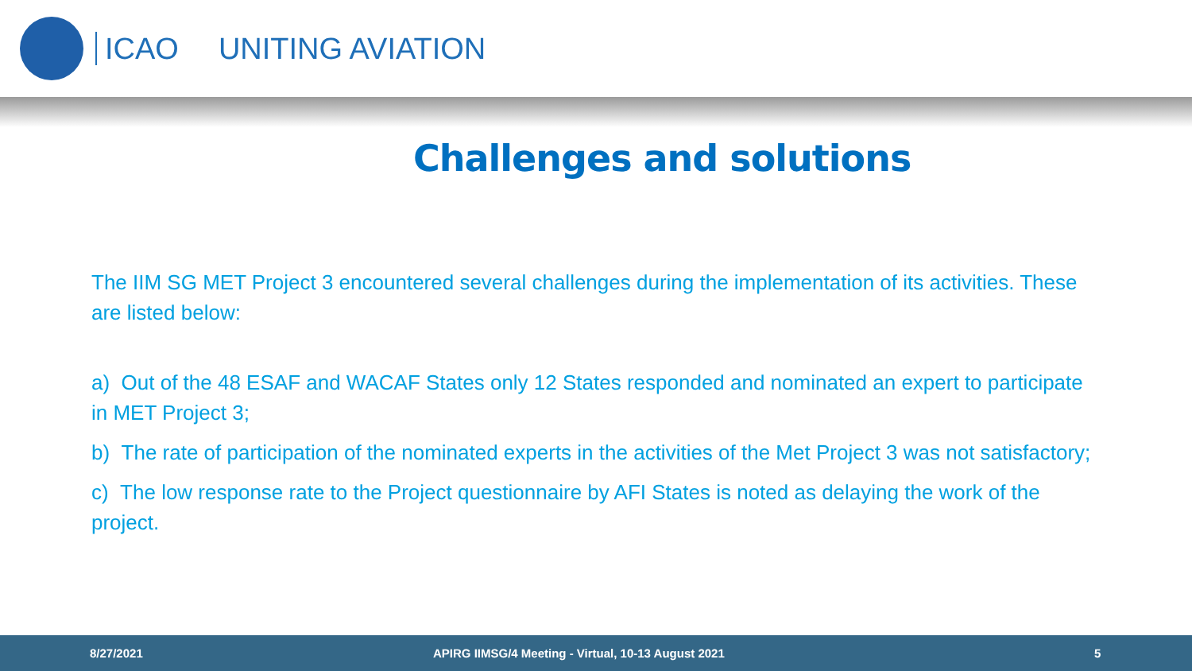ICAO UNITING AVIATION
Challenges and solutions
The IIM SG MET Project 3 encountered several challenges during the implementation of its activities. These are listed below:
a) Out of the 48 ESAF and WACAF States only 12 States responded and nominated an expert to participate in MET Project 3;
b) The rate of participation of the nominated experts in the activities of the Met Project 3 was not satisfactory;
c) The low response rate to the Project questionnaire by AFI States is noted as delaying the work of the project.
8/27/2021 APIRG IIMSG/4 Meeting - Virtual, 10-13 August 2021 5